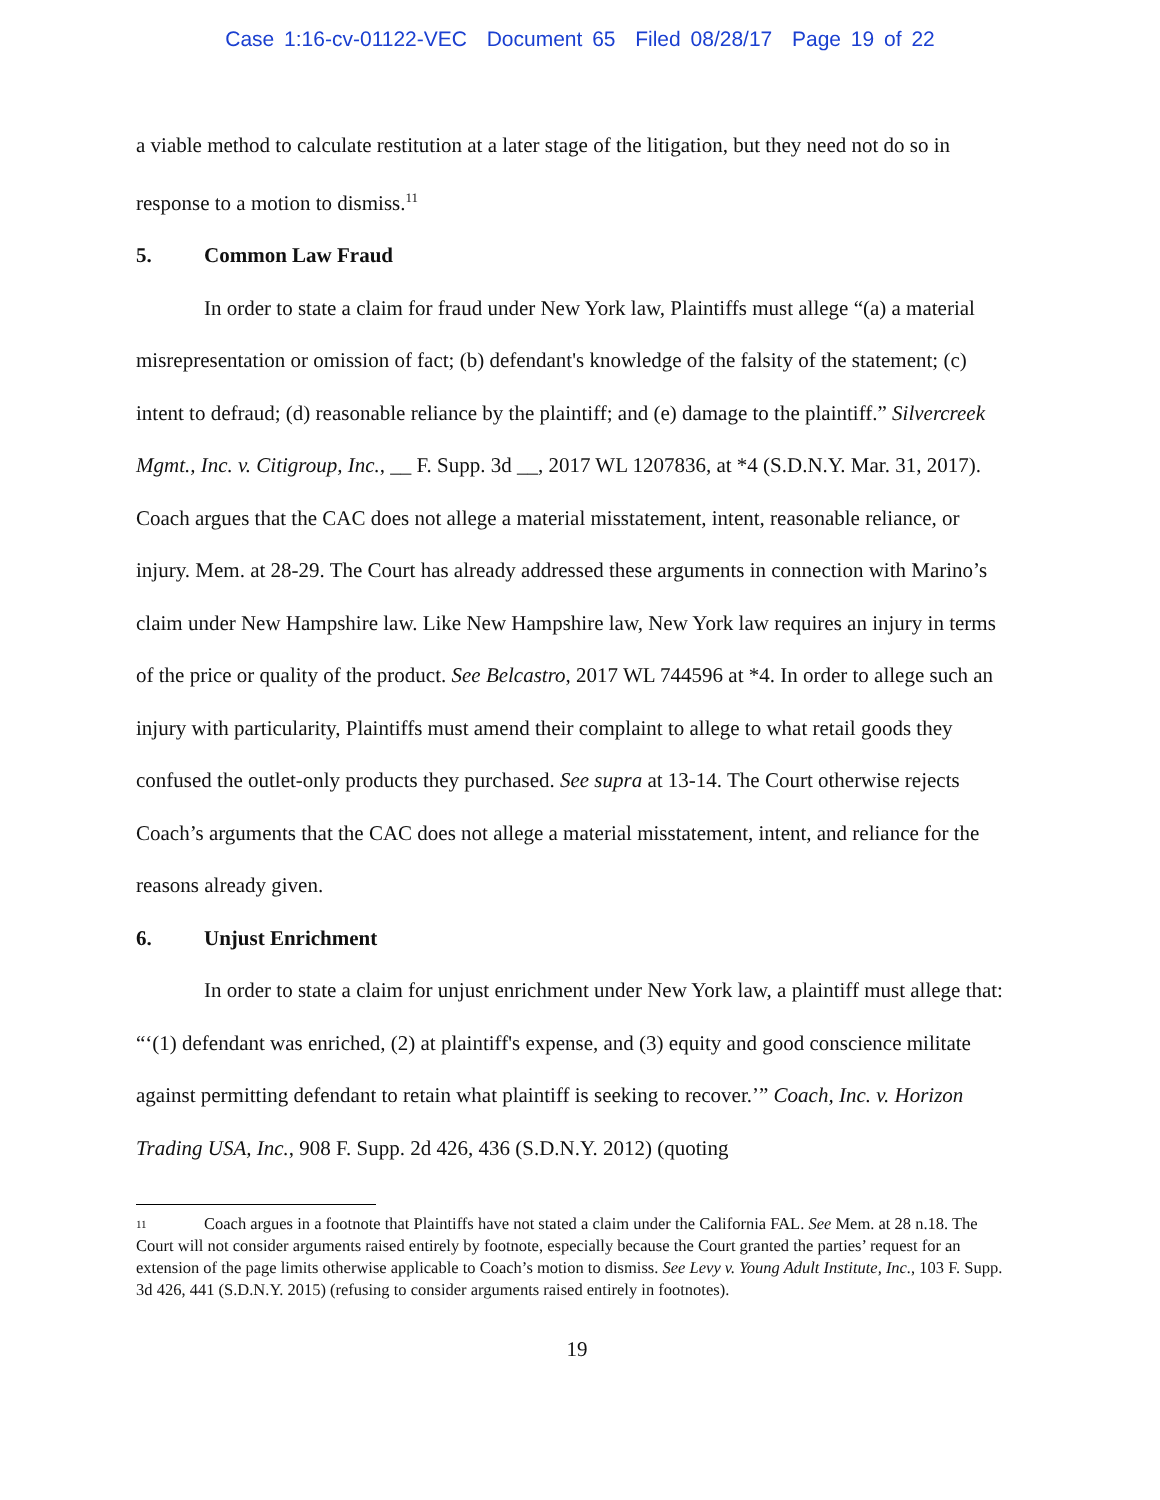Case 1:16-cv-01122-VEC Document 65 Filed 08/28/17 Page 19 of 22
a viable method to calculate restitution at a later stage of the litigation, but they need not do so in response to a motion to dismiss.<sup>11</sup>
5. Common Law Fraud
In order to state a claim for fraud under New York law, Plaintiffs must allege “(a) a material misrepresentation or omission of fact; (b) defendant's knowledge of the falsity of the statement; (c) intent to defraud; (d) reasonable reliance by the plaintiff; and (e) damage to the plaintiff.” Silvercreek Mgmt., Inc. v. Citigroup, Inc., __ F. Supp. 3d __, 2017 WL 1207836, at *4 (S.D.N.Y. Mar. 31, 2017). Coach argues that the CAC does not allege a material misstatement, intent, reasonable reliance, or injury. Mem. at 28-29. The Court has already addressed these arguments in connection with Marino’s claim under New Hampshire law. Like New Hampshire law, New York law requires an injury in terms of the price or quality of the product. See Belcastro, 2017 WL 744596 at *4. In order to allege such an injury with particularity, Plaintiffs must amend their complaint to allege to what retail goods they confused the outlet-only products they purchased. See supra at 13-14. The Court otherwise rejects Coach’s arguments that the CAC does not allege a material misstatement, intent, and reliance for the reasons already given.
6. Unjust Enrichment
In order to state a claim for unjust enrichment under New York law, a plaintiff must allege that: “‘(1) defendant was enriched, (2) at plaintiff's expense, and (3) equity and good conscience militate against permitting defendant to retain what plaintiff is seeking to recover.’” Coach, Inc. v. Horizon Trading USA, Inc., 908 F. Supp. 2d 426, 436 (S.D.N.Y. 2012) (quoting
<sup>11</sup> Coach argues in a footnote that Plaintiffs have not stated a claim under the California FAL. See Mem. at 28 n.18. The Court will not consider arguments raised entirely by footnote, especially because the Court granted the parties’ request for an extension of the page limits otherwise applicable to Coach’s motion to dismiss. See Levy v. Young Adult Institute, Inc., 103 F. Supp. 3d 426, 441 (S.D.N.Y. 2015) (refusing to consider arguments raised entirely in footnotes).
19